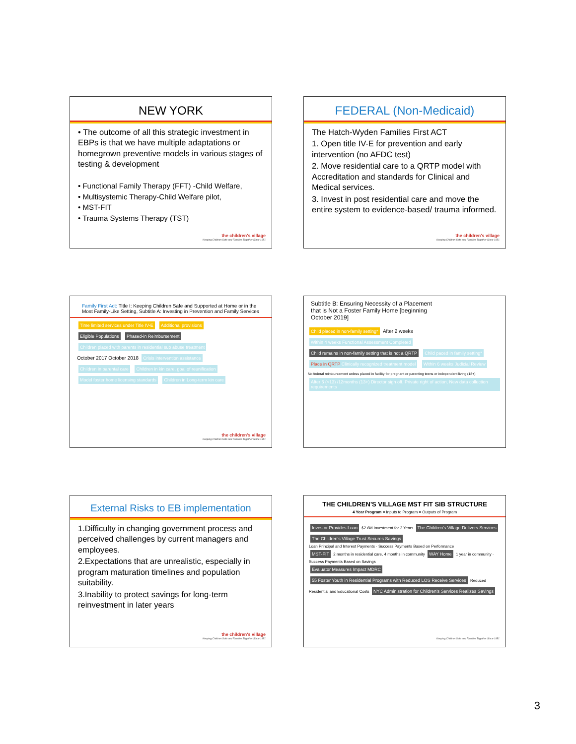NEW YORK
• The outcome of all this strategic investment in EBPs is that we have multiple adaptations or homegrown preventive models in various stages of testing & development
• Functional Family Therapy (FFT) -Child Welfare,
• Multisystemic Therapy-Child Welfare pilot,
• MST-FIT
• Trauma Systems Therapy (TST)
the children's village
Keeping Children Safe and Families Together Since 1851
FEDERAL (Non-Medicaid)
The Hatch-Wyden Families First ACT
1. Open title IV-E for prevention and early intervention (no AFDC test)
2. Move residential care to a QRTP model with Accreditation and standards for Clinical and Medical services.
3. Invest in post residential care and move the entire system to evidence-based/ trauma informed.
the children's village
Keeping Children Safe and Families Together Since 1851
Family First Act: Title I: Keeping Children Safe and Supported at Home or in the Most Family-Like Setting, Subtitle A: Investing in Prevention and Family Services
Time limited services under Title IV-E Additional provisions
Eligible Populations Phased-in Reimbursement Children placed with parents in residential sub abuse treatment
October 2017 October 2018 Crisis intervention assistance
Children in parental care Children in kin care, goal of reunification Model foster home licensing standards Children in Long-term kin care
the children's village
Keeping Children Safe and Families Together Since 1851
Subtitle B: Ensuring Necessity of a Placement that is Not a Foster Family Home [beginning October 2019]
Child placed in non-family setting* After 2 weeks Within 4 weeks Functional Assessment Completed
Child remains in non-family setting that is not a QRTP Child paced in family setting* Place in QRTP Clinically recognized treatment model Within 6 weeks Judicial Review
No federal reimbursement unless placed in facility for pregnant or parenting teens or independent living (18+) After 6 (<13) /12months (13+) Director sign off, Private right of action, New data collection requirements
External Risks to EB implementation
1.Difficulty in changing government process and perceived challenges by current managers and employees.
2.Expectations that are unrealistic, especially in program maturation timelines and population suitability.
3.Inability to protect savings for long-term reinvestment in later years
the children's village
Keeping Children Safe and Families Together Since 1851
THE CHILDREN'S VILLAGE MST FIT SIB STRUCTURE
4 Year Program = Inputs to Program = Outputs of Program
Investor Provides Loan $2.6M Investment for 2 Years The Children's Village Delivers Services The Children's Village Trust Secures Savings
Loan Principal and Interest Payments · Success Payments Based on Performance
MST-FIT 2 months in residential care, 4 months in community WAY Home 1 year in community · Success Payments Based on Savings
Evaluator Measures Impact MDRC 55 Foster Youth in Residential Programs with Reduced LOS Receive Services Reduced Residential and Educational Costs NYC Administration for Children's Services Realizes Savings
Keeping Children Safe and Families Together Since 1851
3